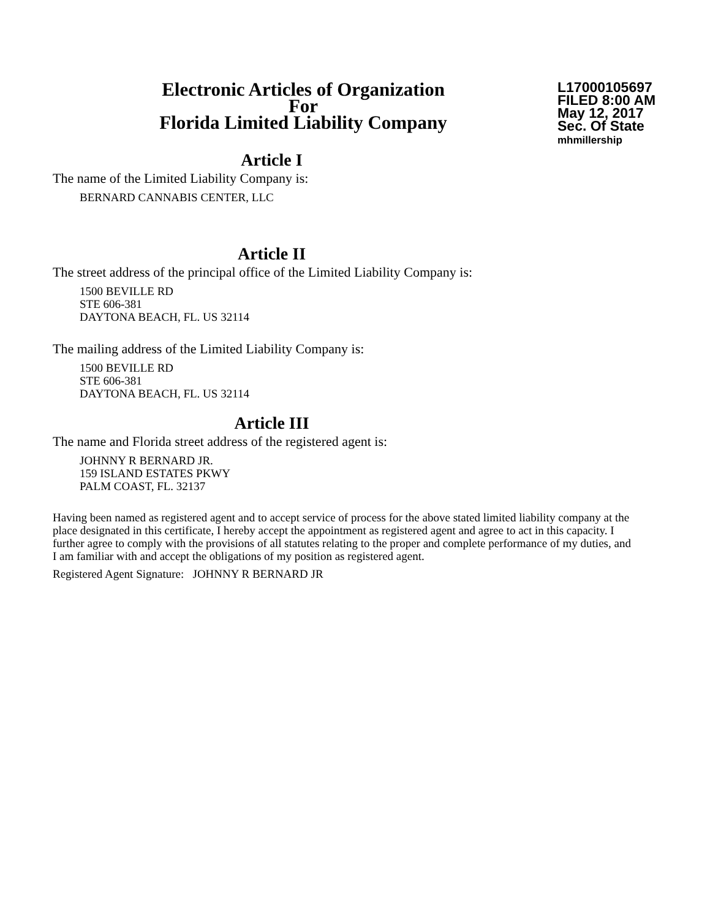Electronic Articles of Organization
For
Florida Limited Liability Company
L17000105697
FILED 8:00 AM
May 12, 2017
Sec. Of State
mhmillership
Article I
The name of the Limited Liability Company is:
BERNARD CANNABIS CENTER, LLC
Article II
The street address of the principal office of the Limited Liability Company is:
1500 BEVILLE RD
STE 606-381
DAYTONA BEACH, FL. US 32114
The mailing address of the Limited Liability Company is:
1500 BEVILLE RD
STE 606-381
DAYTONA BEACH, FL. US 32114
Article III
The name and Florida street address of the registered agent is:
JOHNNY R BERNARD JR.
159 ISLAND ESTATES PKWY
PALM COAST, FL. 32137
Having been named as registered agent and to accept service of process for the above stated limited liability company at the place designated in this certificate, I hereby accept the appointment as registered agent and agree to act in this capacity. I further agree to comply with the provisions of all statutes relating to the proper and complete performance of my duties, and I am familiar with and accept the obligations of my position as registered agent.
Registered Agent Signature: JOHNNY R BERNARD JR